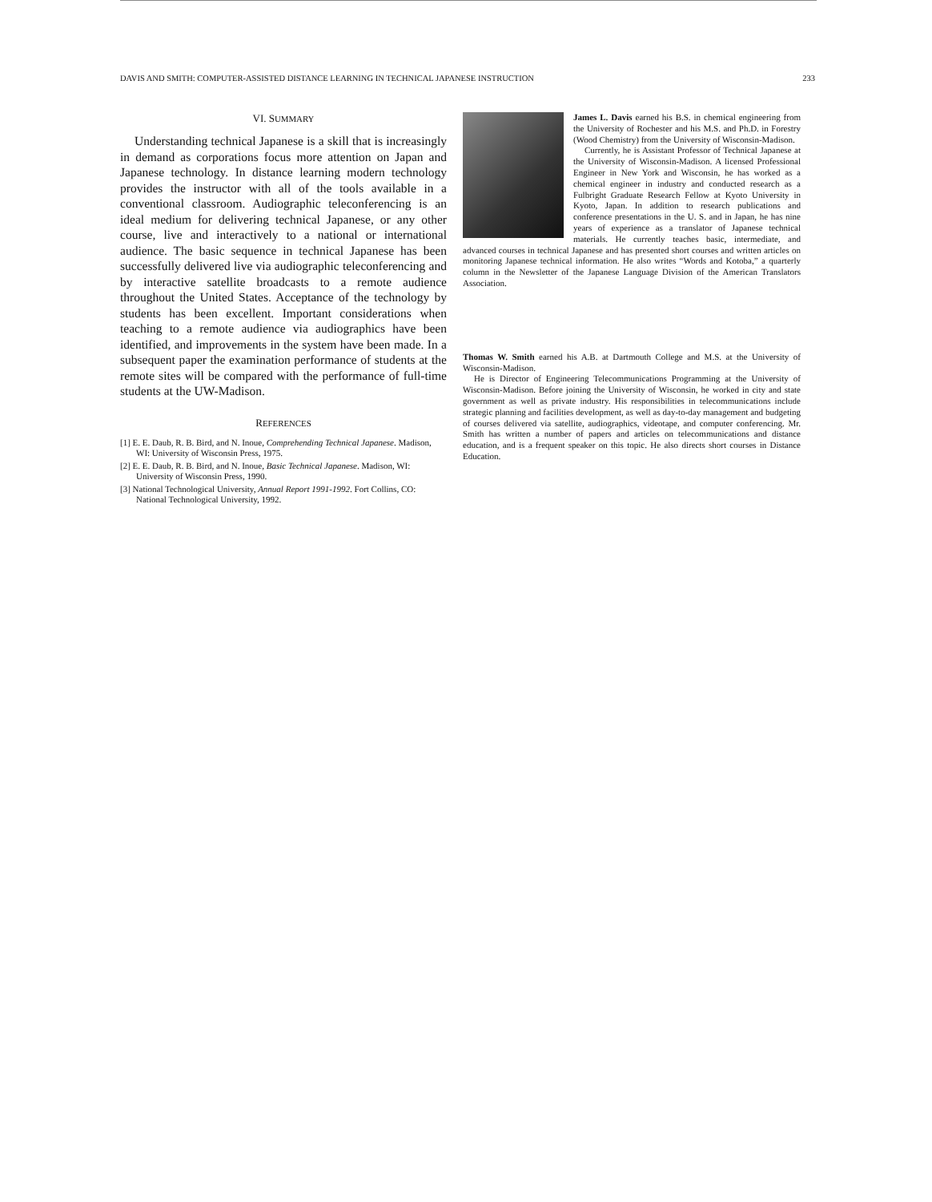DAVIS AND SMITH: COMPUTER-ASSISTED DISTANCE LEARNING IN TECHNICAL JAPANESE INSTRUCTION 233
VI. SUMMARY
Understanding technical Japanese is a skill that is increasingly in demand as corporations focus more attention on Japan and Japanese technology. In distance learning modern technology provides the instructor with all of the tools available in a conventional classroom. Audiographic teleconferencing is an ideal medium for delivering technical Japanese, or any other course, live and interactively to a national or international audience. The basic sequence in technical Japanese has been successfully delivered live via audiographic teleconferencing and by interactive satellite broadcasts to a remote audience throughout the United States. Acceptance of the technology by students has been excellent. Important considerations when teaching to a remote audience via audiographics have been identified, and improvements in the system have been made. In a subsequent paper the examination performance of students at the remote sites will be compared with the performance of full-time students at the UW-Madison.
REFERENCES
[1] E. E. Daub, R. B. Bird, and N. Inoue, Comprehending Technical Japanese. Madison, WI: University of Wisconsin Press, 1975.
[2] E. E. Daub, R. B. Bird, and N. Inoue, Basic Technical Japanese. Madison, WI: University of Wisconsin Press, 1990.
[3] National Technological University, Annual Report 1991-1992. Fort Collins, CO: National Technological University, 1992.
James L. Davis earned his B.S. in chemical engineering from the University of Rochester and his M.S. and Ph.D. in Forestry (Wood Chemistry) from the University of Wisconsin-Madison.
Currently, he is Assistant Professor of Technical Japanese at the University of Wisconsin-Madison. A licensed Professional Engineer in New York and Wisconsin, he has worked as a chemical engineer in industry and conducted research as a Fulbright Graduate Research Fellow at Kyoto University in Kyoto, Japan. In addition to research publications and conference presentations in the U. S. and in Japan, he has nine years of experience as a translator of Japanese technical materials. He currently teaches basic, intermediate, and advanced courses in technical Japanese and has presented short courses and written articles on monitoring Japanese technical information. He also writes “Words and Kotoba,” a quarterly column in the Newsletter of the Japanese Language Division of the American Translators Association.
Thomas W. Smith earned his A.B. at Dartmouth College and M.S. at the University of Wisconsin-Madison.
He is Director of Engineering Telecommunications Programming at the University of Wisconsin-Madison. Before joining the University of Wisconsin, he worked in city and state government as well as private industry. His responsibilities in telecommunications include strategic planning and facilities development, as well as day-to-day management and budgeting of courses delivered via satellite, audiographics, videotape, and computer conferencing. Mr. Smith has written a number of papers and articles on telecommunications and distance education, and is a frequent speaker on this topic. He also directs short courses in Distance Education.